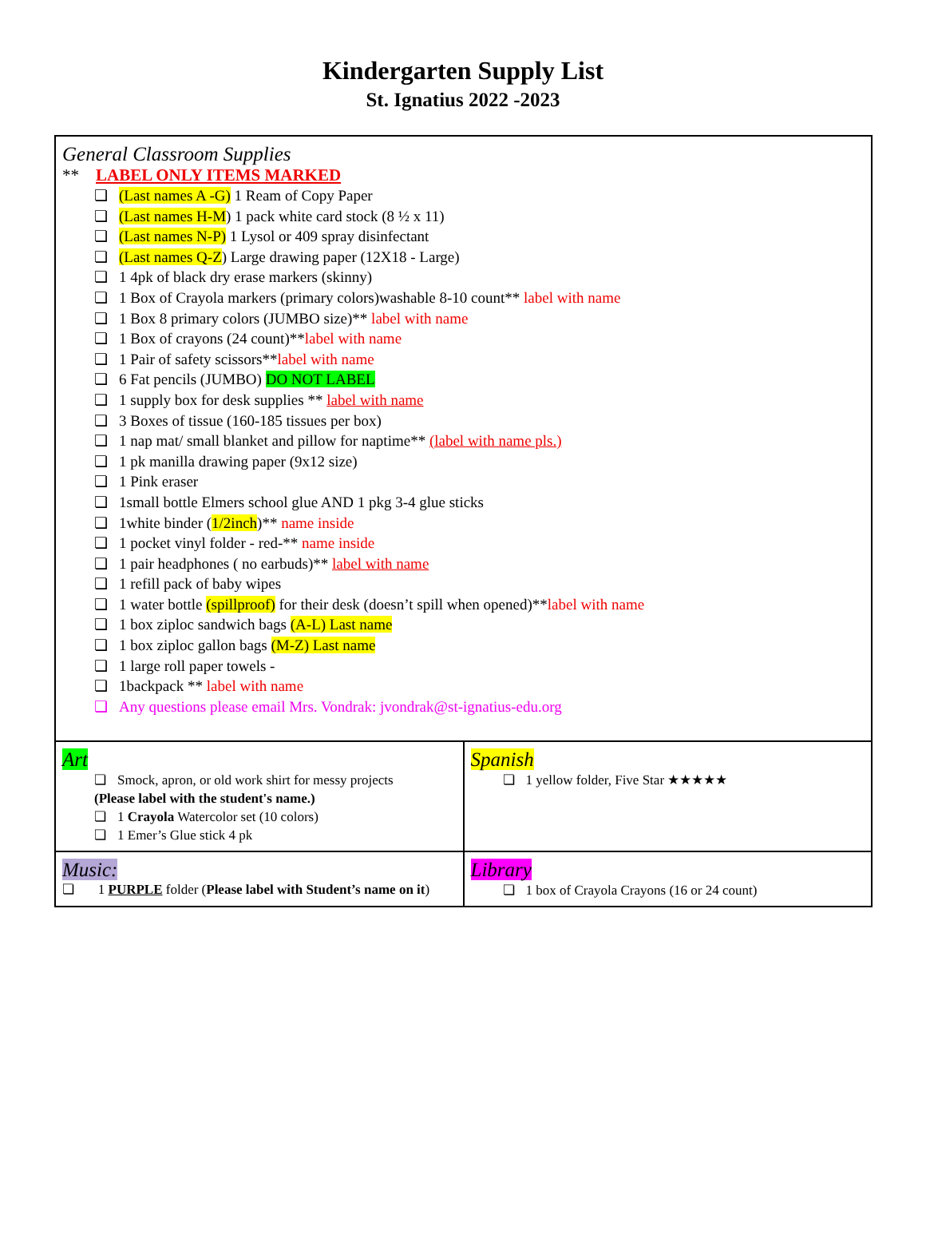Kindergarten Supply List
St. Ignatius 2022 -2023
| General Classroom Supplies ** LABEL ONLY ITEMS MARKED (Last names A -G) 1 Ream of Copy Paper (Last names H-M ) 1 pack white card stock (8 ½ x 11) (Last names N-P) 1 Lysol or 409 spray disinfectant (Last names Q-Z ) Large drawing paper (12X18 - Large) 1 4pk of black dry erase markers (skinny) 1 Box of Crayola markers (primary colors)washable 8-10 count** label with name 1 Box 8 primary colors (JUMBO size)** label with name 1 Box of crayons (24 count)** label with name 1 Pair of safety scissors** label with name 6 Fat pencils (JUMBO) DO NOT LABEL 1 supply box for desk supplies ** label with name 3 Boxes of tissue (160-185 tissues per box) 1 nap mat/ small blanket and pillow for naptime** (label with name pls.) 1 pk manilla drawing paper (9x12 size) 1 Pink eraser 1small bottle Elmers school glue AND 1 pkg 3-4 glue sticks 1white binder ( 1/2inch )** name inside 1 pocket vinyl folder - red-** name inside 1 pair headphones ( no earbuds)** label with name 1 refill pack of baby wipes 1 water bottle (spillproof) for their desk (doesn’t spill when opened)** label with name 1 box ziploc sandwich bags (A-L) Last name 1 box ziploc gallon bags (M-Z) Last name 1 large roll paper towels - 1backpack ** label with name Any questions please email Mrs. Vondrak: jvondrak@st-ignatius-edu.org | |
| Art Smock, apron, or old work shirt for messy projects (Please label with the student's name.) 1 Crayola Watercolor set (10 colors) 1 Emer’s Glue stick 4 pk | Spanish 1 yellow folder, Five Star ★★★★★ |
| Music: ❏ 1 PURPLE folder ( Please label with Student’s name on it ) | Library 1 box of Crayola Crayons (16 or 24 count) |